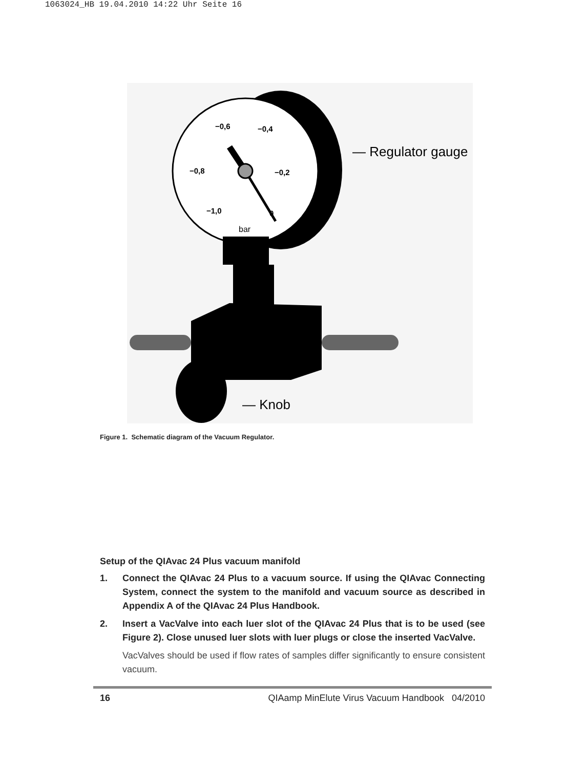1063024_HB 19.04.2010 14:22 Uhr Seite 16
−0,6
−0,4
−0,8
−0,2
−1,0
0
bar
— Regulator gauge
— Knob
Figure 1. Schematic diagram of the Vacuum Regulator.
Setup of the QIAvac 24 Plus vacuum manifold
1. Connect the QIAvac 24 Plus to a vacuum source. If using the QIAvac Connecting System, connect the system to the manifold and vacuum source as described in Appendix A of the QIAvac 24 Plus Handbook.
2. Insert a VacValve into each luer slot of the QIAvac 24 Plus that is to be used (see Figure 2). Close unused luer slots with luer plugs or close the inserted VacValve.
VacValves should be used if flow rates of samples differ significantly to ensure consistent vacuum.
16 QIAamp MinElute Virus Vacuum Handbook 04/2010